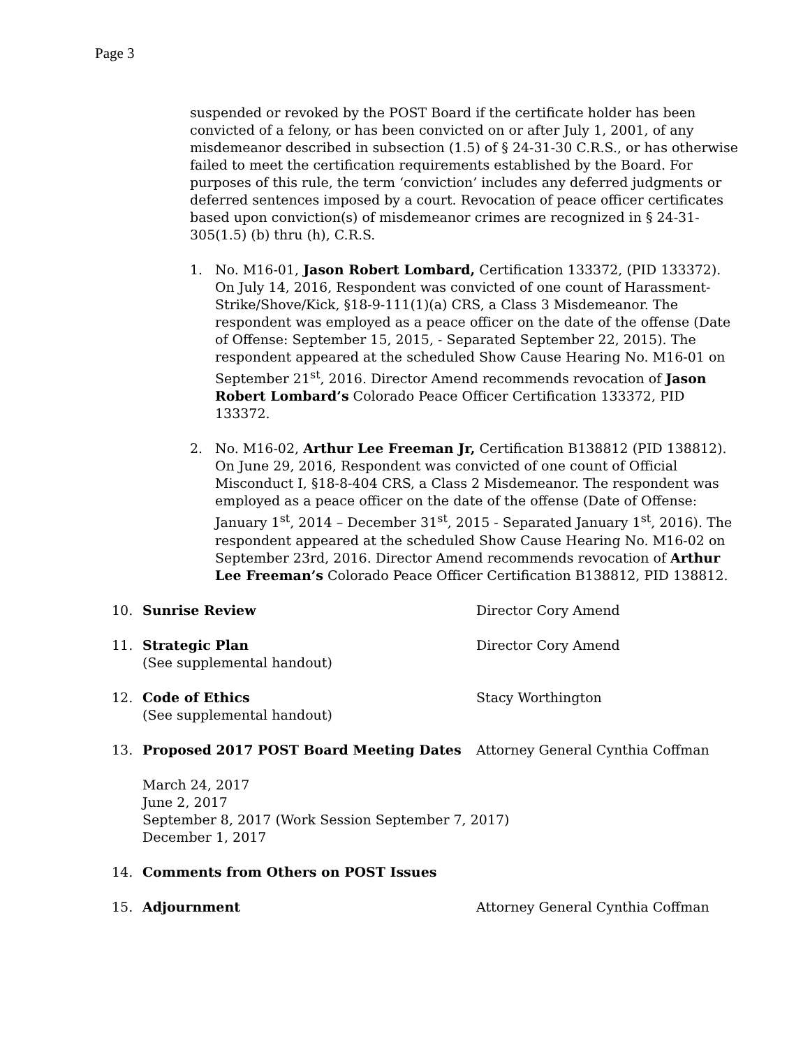Page 3
suspended or revoked by the POST Board if the certificate holder has been convicted of a felony, or has been convicted on or after July 1, 2001, of any misdemeanor described in subsection (1.5) of § 24-31-30 C.R.S., or has otherwise failed to meet the certification requirements established by the Board. For purposes of this rule, the term ‘conviction’ includes any deferred judgments or deferred sentences imposed by a court. Revocation of peace officer certificates based upon conviction(s) of misdemeanor crimes are recognized in § 24-31-305(1.5) (b) thru (h), C.R.S.
1. No. M16-01, Jason Robert Lombard, Certification 133372, (PID 133372). On July 14, 2016, Respondent was convicted of one count of Harassment-Strike/Shove/Kick, §18-9-111(1)(a) CRS, a Class 3 Misdemeanor. The respondent was employed as a peace officer on the date of the offense (Date of Offense: September 15, 2015, - Separated September 22, 2015). The respondent appeared at the scheduled Show Cause Hearing No. M16-01 on September 21<sup>st</sup>, 2016. Director Amend recommends revocation of Jason Robert Lombard’s Colorado Peace Officer Certification 133372, PID 133372.
2. No. M16-02, Arthur Lee Freeman Jr, Certification B138812 (PID 138812). On June 29, 2016, Respondent was convicted of one count of Official Misconduct I, §18-8-404 CRS, a Class 2 Misdemeanor. The respondent was employed as a peace officer on the date of the offense (Date of Offense: January 1<sup>st</sup>, 2014 – December 31<sup>st</sup>, 2015 - Separated January 1<sup>st</sup>, 2016). The respondent appeared at the scheduled Show Cause Hearing No. M16-02 on September 23rd, 2016. Director Amend recommends revocation of Arthur Lee Freeman’s Colorado Peace Officer Certification B138812, PID 138812.
10. Sunrise Review Director Cory Amend
11. Strategic Plan
(See supplemental handout) Director Cory Amend
12. Code of Ethics
(See supplemental handout) Stacy Worthington
13. Proposed 2017 POST Board Meeting Dates Attorney General Cynthia Coffman
March 24, 2017
June 2, 2017
September 8, 2017 (Work Session September 7, 2017)
December 1, 2017
14. Comments from Others on POST Issues
15. Adjournment Attorney General Cynthia Coffman